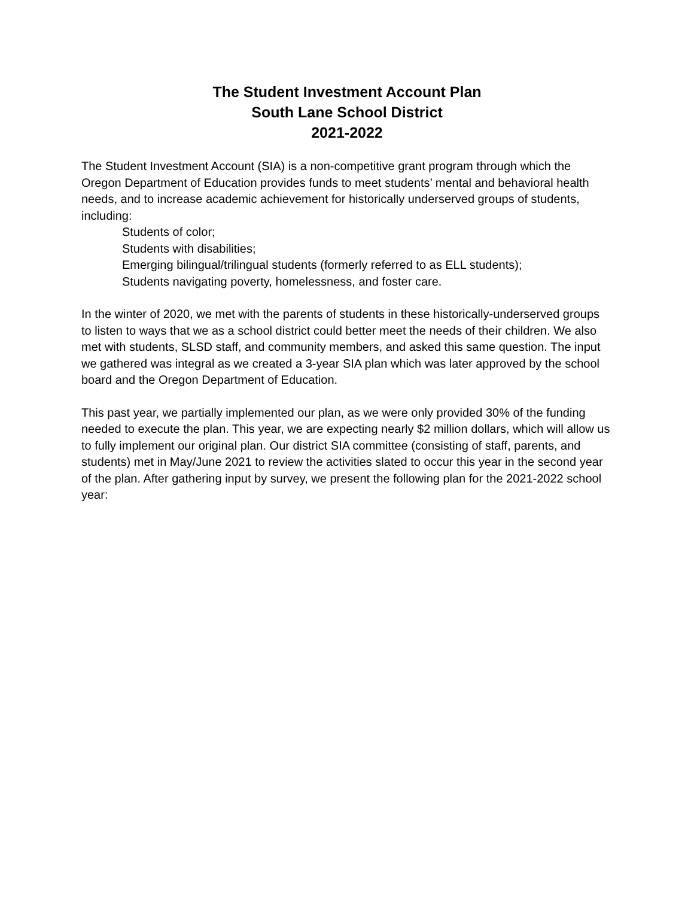The Student Investment Account Plan
South Lane School District
2021-2022
The Student Investment Account (SIA) is a non-competitive grant program through which the Oregon Department of Education provides funds to meet students’ mental and behavioral health needs, and to increase academic achievement for historically underserved groups of students, including:
Students of color;
Students with disabilities;
Emerging bilingual/trilingual students (formerly referred to as ELL students);
Students navigating poverty, homelessness, and foster care.
In the winter of 2020, we met with the parents of students in these historically-underserved groups to listen to ways that we as a school district could better meet the needs of their children. We also met with students, SLSD staff, and community members, and asked this same question. The input we gathered was integral as we created a 3-year SIA plan which was later approved by the school board and the Oregon Department of Education.
This past year, we partially implemented our plan, as we were only provided 30% of the funding needed to execute the plan. This year, we are expecting nearly $2 million dollars, which will allow us to fully implement our original plan. Our district SIA committee (consisting of staff, parents, and students) met in May/June 2021 to review the activities slated to occur this year in the second year of the plan. After gathering input by survey, we present the following plan for the 2021-2022 school year: